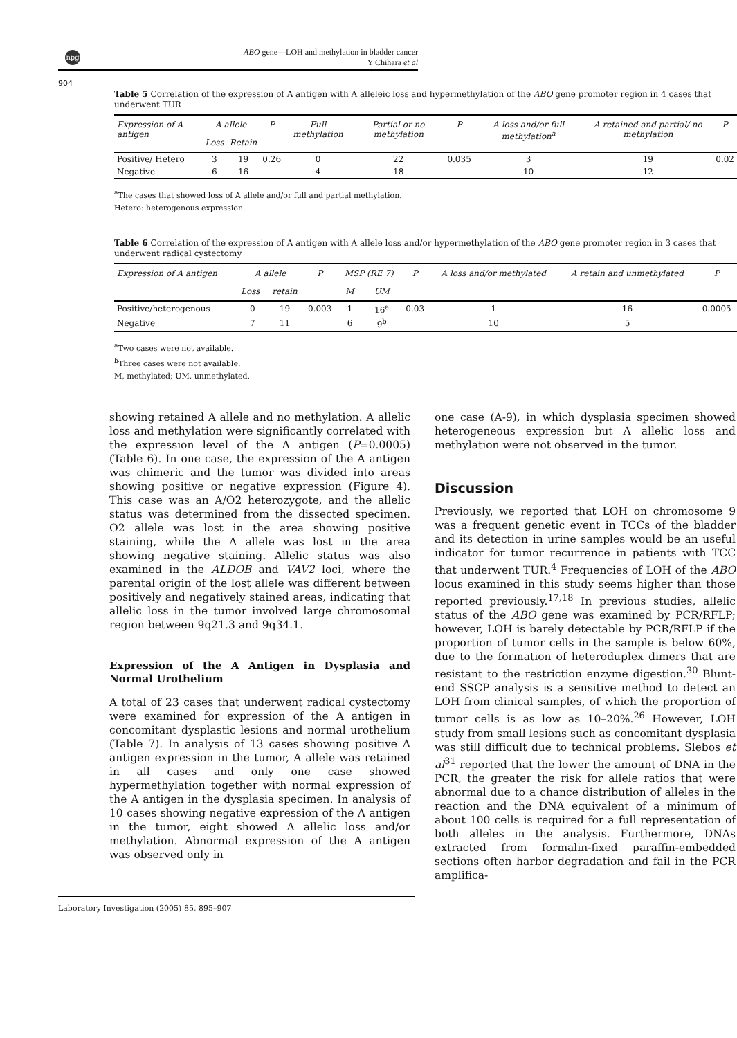npg
ABO gene—LOH and methylation in bladder cancer
Y Chihara et al
904
Table 5 Correlation of the expression of A antigen with A alleleic loss and hypermethylation of the ABO gene promoter region in 4 cases that underwent TUR
| Expression of A antigen | A allele | | P | Full methylation | Partial or no methylation | P | A loss and/or full methylation<sup>a</sup> | A retained and partial/ no methylation | P |
| --- | --- | --- | --- | --- | --- | --- | --- | --- | --- |
| | Loss | Retain | | | | | | | |
| Positive/ Hetero | 3 | 19 | 0.26 | 0 | 22 | 0.035 | 3 | 19 | 0.02 |
| Negative | 6 | 16 | | 4 | 18 | | 10 | 12 | |
<sup>a</sup> The cases that showed loss of A allele and/or full and partial methylation.
Hetero: heterogenous expression.
Table 6 Correlation of the expression of A antigen with A allele loss and/or hypermethylation of the ABO gene promoter region in 3 cases that underwent radical cystectomy
| Expression of A antigen | A allele | | P | MSP (RE 7) | | P | A loss and/or methylated | A retain and unmethylated | P |
| --- | --- | --- | --- | --- | --- | --- | --- | --- | --- |
| | Loss | retain | | M | UM | | | | |
| Positive/heterogenous | 0 | 19 | 0.003 | 1 | 16<sup>a</sup> | 0.03 | 1 | 16 | 0.0005 |
| Negative | 7 | 11 | | 6 | 9<sup>b</sup> | | 10 | 5 | |
<sup>a</sup> Two cases were not available.
<sup>b</sup> Three cases were not available.
M, methylated; UM, unmethylated.
showing retained A allele and no methylation. A allelic loss and methylation were significantly correlated with the expression level of the A antigen (P=0.0005) (Table 6). In one case, the expression of the A antigen was chimeric and the tumor was divided into areas showing positive or negative expression (Figure 4). This case was an A/O2 heterozygote, and the allelic status was determined from the dissected specimen. O2 allele was lost in the area showing positive staining, while the A allele was lost in the area showing negative staining. Allelic status was also examined in the ALDOB and VAV2 loci, where the parental origin of the lost allele was different between positively and negatively stained areas, indicating that allelic loss in the tumor involved large chromosomal region between 9q21.3 and 9q34.1.
Expression of the A Antigen in Dysplasia and Normal Urothelium
A total of 23 cases that underwent radical cystectomy were examined for expression of the A antigen in concomitant dysplastic lesions and normal urothelium (Table 7). In analysis of 13 cases showing positive A antigen expression in the tumor, A allele was retained in all cases and only one case showed hypermethylation together with normal expression of the A antigen in the dysplasia specimen. In analysis of 10 cases showing negative expression of the A antigen in the tumor, eight showed A allelic loss and/or methylation. Abnormal expression of the A antigen was observed only in
one case (A-9), in which dysplasia specimen showed heterogeneous expression but A allelic loss and methylation were not observed in the tumor.
Discussion
Previously, we reported that LOH on chromosome 9 was a frequent genetic event in TCCs of the bladder and its detection in urine samples would be an useful indicator for tumor recurrence in patients with TCC that underwent TUR.<sup>4</sup> Frequencies of LOH of the ABO locus examined in this study seems higher than those reported previously.<sup>17,18</sup> In previous studies, allelic status of the ABO gene was examined by PCR/RFLP; however, LOH is barely detectable by PCR/RFLP if the proportion of tumor cells in the sample is below 60%, due to the formation of heteroduplex dimers that are resistant to the restriction enzyme digestion.<sup>30</sup> Blunt-end SSCP analysis is a sensitive method to detect an LOH from clinical samples, of which the proportion of tumor cells is as low as 10–20%.<sup>26</sup> However, LOH study from small lesions such as concomitant dysplasia was still difficult due to technical problems. Slebos et al<sup>31</sup> reported that the lower the amount of DNA in the PCR, the greater the risk for allele ratios that were abnormal due to a chance distribution of alleles in the reaction and the DNA equivalent of a minimum of about 100 cells is required for a full representation of both alleles in the analysis. Furthermore, DNAs extracted from formalin-fixed paraffin-embedded sections often harbor degradation and fail in the PCR amplifica-
Laboratory Investigation (2005) 85, 895–907